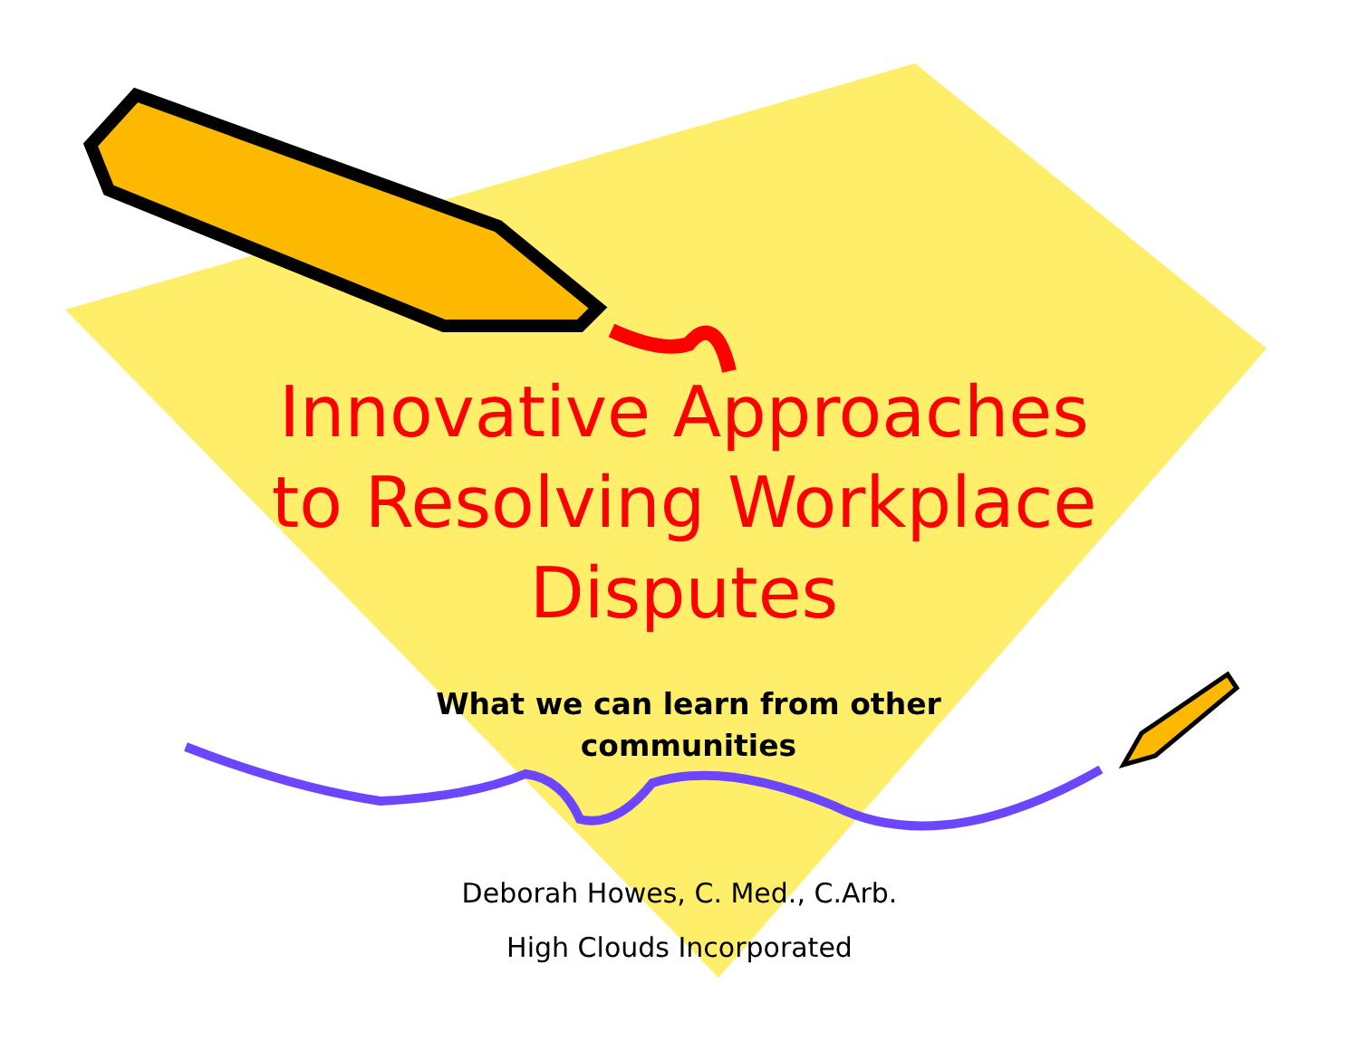Innovative Approaches
to Resolving Workplace
Disputes
What we can learn from other
communities
Deborah Howes, C. Med., C.Arb.
High Clouds Incorporated